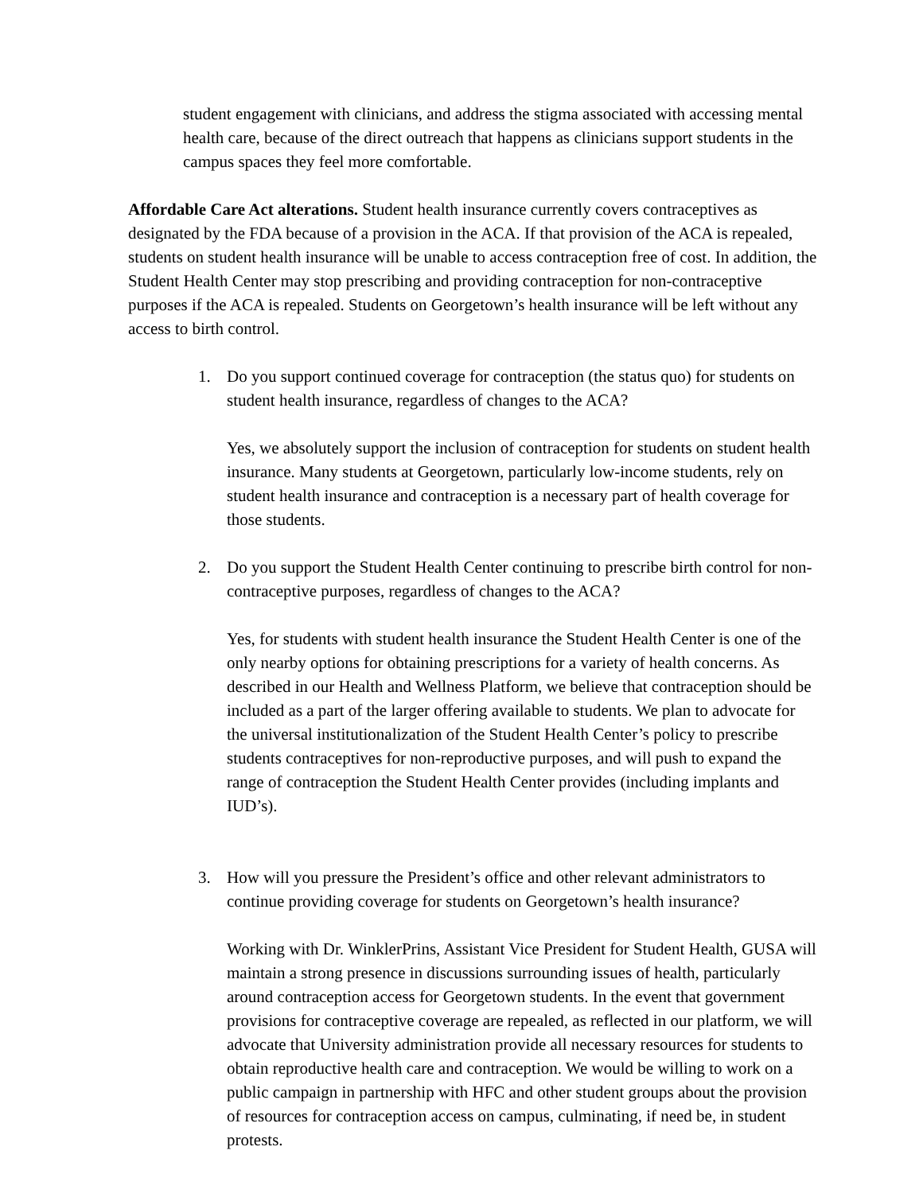student engagement with clinicians, and address the stigma associated with accessing mental health care, because of the direct outreach that happens as clinicians support students in the campus spaces they feel more comfortable.
Affordable Care Act alterations. Student health insurance currently covers contraceptives as designated by the FDA because of a provision in the ACA. If that provision of the ACA is repealed, students on student health insurance will be unable to access contraception free of cost. In addition, the Student Health Center may stop prescribing and providing contraception for non-contraceptive purposes if the ACA is repealed. Students on Georgetown’s health insurance will be left without any access to birth control.
1. Do you support continued coverage for contraception (the status quo) for students on student health insurance, regardless of changes to the ACA?
Yes, we absolutely support the inclusion of contraception for students on student health insurance. Many students at Georgetown, particularly low-income students, rely on student health insurance and contraception is a necessary part of health coverage for those students.
2. Do you support the Student Health Center continuing to prescribe birth control for non-contraceptive purposes, regardless of changes to the ACA?
Yes, for students with student health insurance the Student Health Center is one of the only nearby options for obtaining prescriptions for a variety of health concerns. As described in our Health and Wellness Platform, we believe that contraception should be included as a part of the larger offering available to students. We plan to advocate for the universal institutionalization of the Student Health Center’s policy to prescribe students contraceptives for non-reproductive purposes, and will push to expand the range of contraception the Student Health Center provides (including implants and IUD’s).
3. How will you pressure the President’s office and other relevant administrators to continue providing coverage for students on Georgetown’s health insurance?
Working with Dr. WinklerPrins, Assistant Vice President for Student Health, GUSA will maintain a strong presence in discussions surrounding issues of health, particularly around contraception access for Georgetown students. In the event that government provisions for contraceptive coverage are repealed, as reflected in our platform, we will advocate that University administration provide all necessary resources for students to obtain reproductive health care and contraception. We would be willing to work on a public campaign in partnership with HFC and other student groups about the provision of resources for contraception access on campus, culminating, if need be, in student protests.